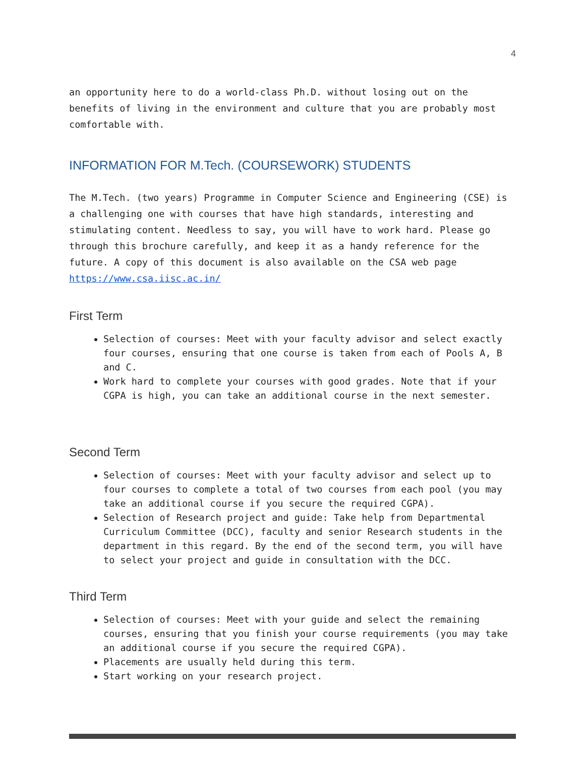4
an opportunity here to do a world-class Ph.D. without losing out on the benefits of living in the environment and culture that you are probably most comfortable with.
INFORMATION FOR M.Tech. (COURSEWORK) STUDENTS
The M.Tech. (two years) Programme in Computer Science and Engineering (CSE) is a challenging one with courses that have high standards, interesting and stimulating content. Needless to say, you will have to work hard. Please go through this brochure carefully, and keep it as a handy reference for the future. A copy of this document is also available on the CSA web page https://www.csa.iisc.ac.in/
First Term
Selection of courses: Meet with your faculty advisor and select exactly four courses, ensuring that one course is taken from each of Pools A, B and C.
Work hard to complete your courses with good grades. Note that if your CGPA is high, you can take an additional course in the next semester.
Second Term
Selection of courses: Meet with your faculty advisor and select up to four courses to complete a total of two courses from each pool (you may take an additional course if you secure the required CGPA).
Selection of Research project and guide: Take help from Departmental Curriculum Committee (DCC), faculty and senior Research students in the department in this regard. By the end of the second term, you will have to select your project and guide in consultation with the DCC.
Third Term
Selection of courses: Meet with your guide and select the remaining courses, ensuring that you finish your course requirements (you may take an additional course if you secure the required CGPA).
Placements are usually held during this term.
Start working on your research project.